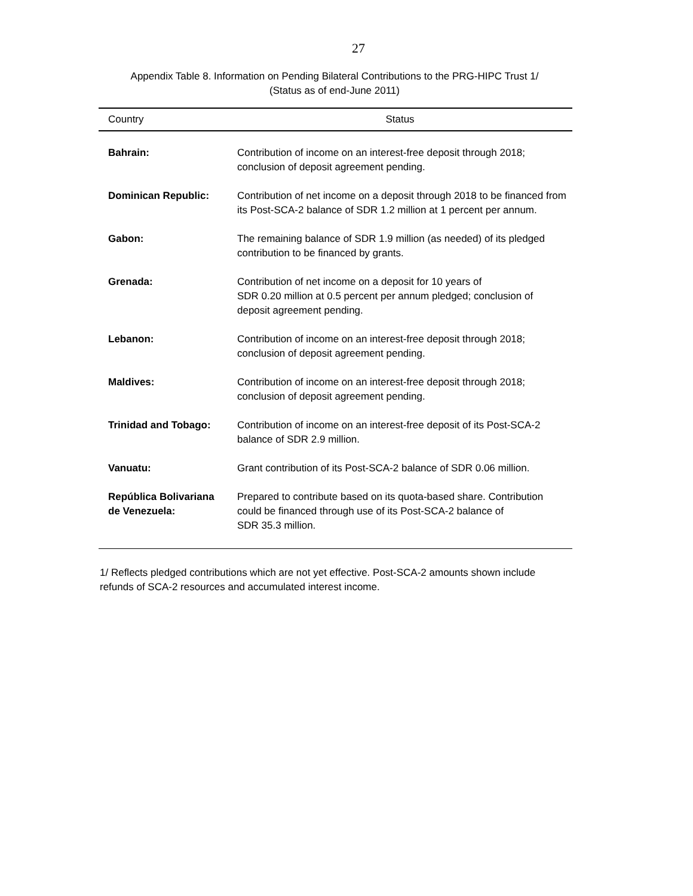27
Appendix Table 8. Information on Pending Bilateral Contributions to the PRG-HIPC Trust 1/
(Status as of end-June 2011)
| Country | Status |
| --- | --- |
| Bahrain: | Contribution of income on an interest-free deposit through 2018; conclusion of deposit agreement pending. |
| Dominican Republic: | Contribution of net income on a deposit through 2018 to be financed from its Post-SCA-2 balance of SDR 1.2 million at 1 percent per annum. |
| Gabon: | The remaining balance of SDR 1.9 million (as needed) of its pledged contribution to be financed by grants. |
| Grenada: | Contribution of net income on a deposit for 10 years of SDR 0.20 million at 0.5 percent per annum pledged; conclusion of deposit agreement pending. |
| Lebanon: | Contribution of income on an interest-free deposit through 2018; conclusion of deposit agreement pending. |
| Maldives: | Contribution of income on an interest-free deposit through 2018; conclusion of deposit agreement pending. |
| Trinidad and Tobago: | Contribution of income on an interest-free deposit of its Post-SCA-2 balance of SDR 2.9 million. |
| Vanuatu: | Grant contribution of its Post-SCA-2 balance of SDR 0.06 million. |
| República Bolivariana de Venezuela: | Prepared to contribute based on its quota-based share. Contribution could be financed through use of its Post-SCA-2 balance of SDR 35.3 million. |
1/ Reflects pledged contributions which are not yet effective. Post-SCA-2 amounts shown include refunds of SCA-2 resources and accumulated interest income.